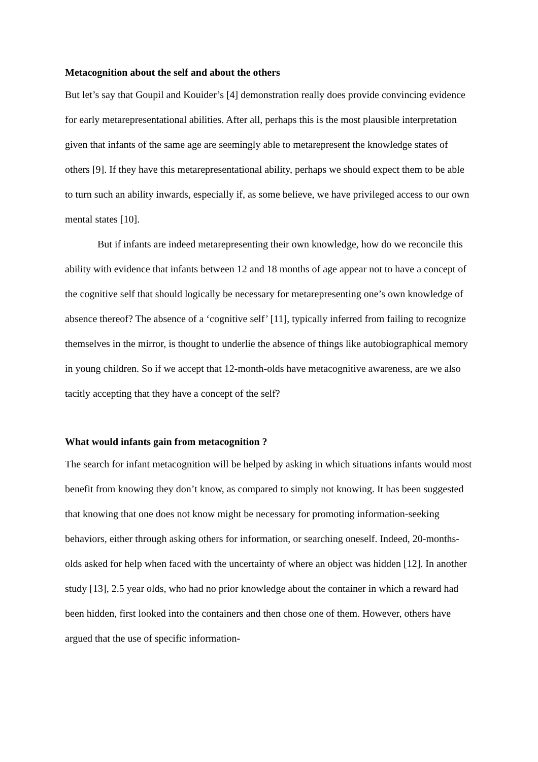Metacognition about the self and about the others
But let’s say that Goupil and Kouider’s [4] demonstration really does provide convincing evidence for early metarepresentational abilities. After all, perhaps this is the most plausible interpretation given that infants of the same age are seemingly able to metarepresent the knowledge states of others [9]. If they have this metarepresentational ability, perhaps we should expect them to be able to turn such an ability inwards, especially if, as some believe, we have privileged access to our own mental states [10].
But if infants are indeed metarepresenting their own knowledge, how do we reconcile this ability with evidence that infants between 12 and 18 months of age appear not to have a concept of the cognitive self that should logically be necessary for metarepresenting one’s own knowledge of absence thereof? The absence of a ‘cognitive self’ [11], typically inferred from failing to recognize themselves in the mirror, is thought to underlie the absence of things like autobiographical memory in young children. So if we accept that 12-month-olds have metacognitive awareness, are we also tacitly accepting that they have a concept of the self?
What would infants gain from metacognition ?
The search for infant metacognition will be helped by asking in which situations infants would most benefit from knowing they don’t know, as compared to simply not knowing. It has been suggested that knowing that one does not know might be necessary for promoting information-seeking behaviors, either through asking others for information, or searching oneself. Indeed, 20-months-olds asked for help when faced with the uncertainty of where an object was hidden [12]. In another study [13], 2.5 year olds, who had no prior knowledge about the container in which a reward had been hidden, first looked into the containers and then chose one of them. However, others have argued that the use of specific information-